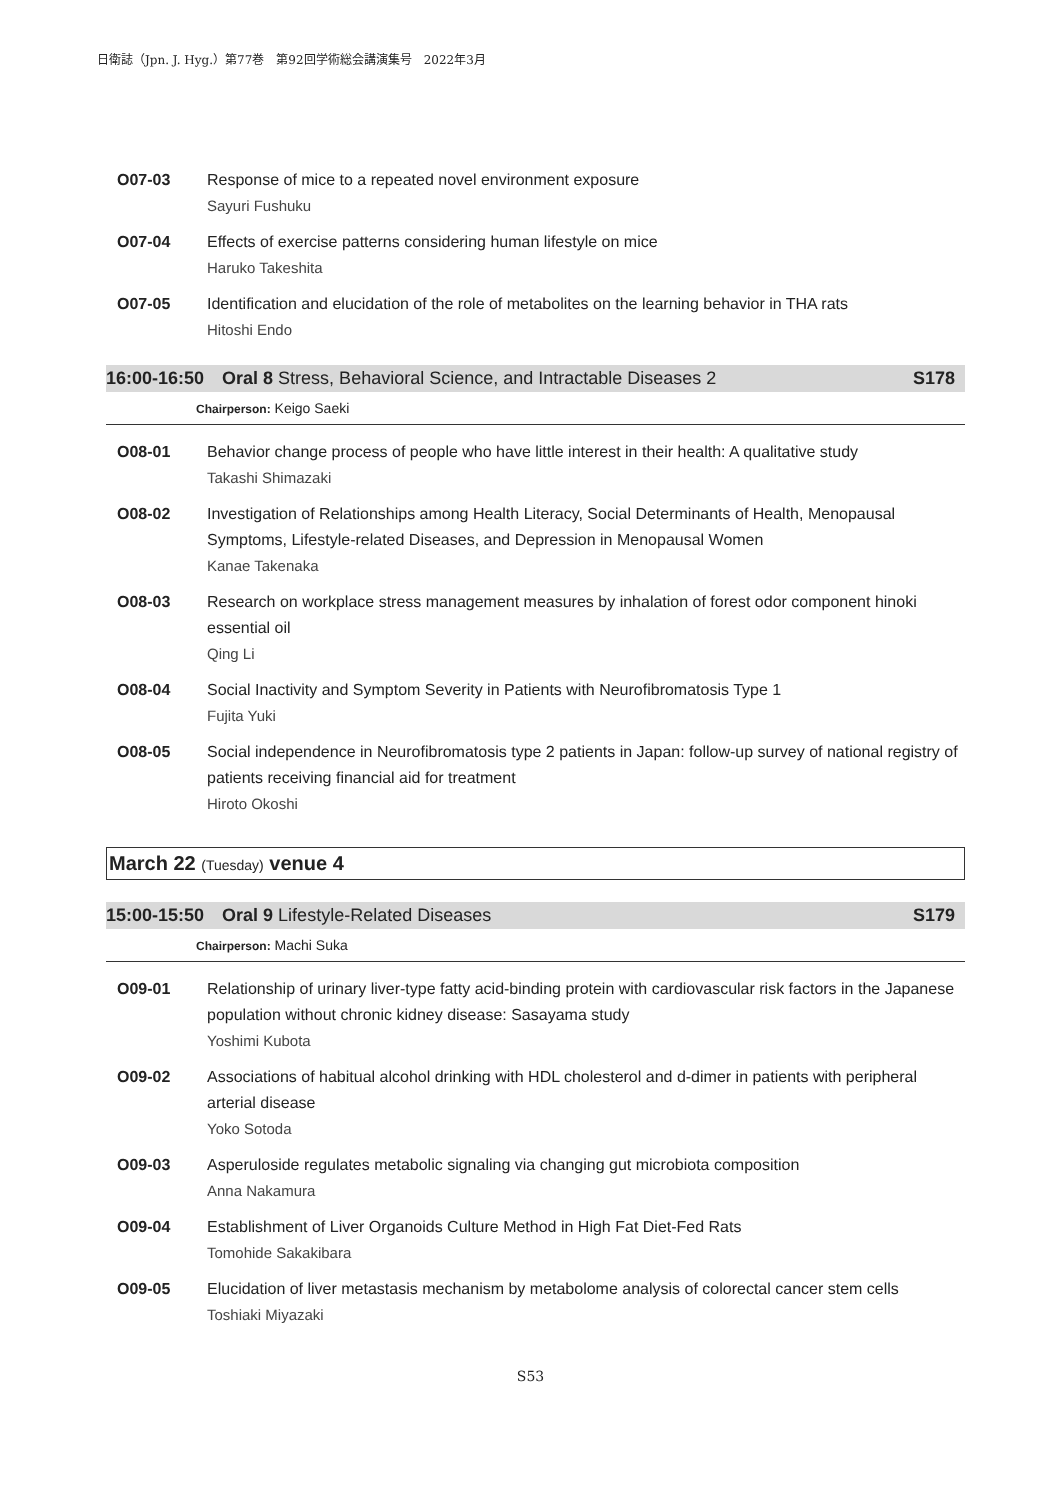日衛誌（Jpn. J. Hyg.）第77巻　第92回学術総会講演集号　2022年3月
O07-03 Response of mice to a repeated novel environment exposure
Sayuri Fushuku
O07-04 Effects of exercise patterns considering human lifestyle on mice
Haruko Takeshita
O07-05 Identification and elucidation of the role of metabolites on the learning behavior in THA rats
Hitoshi Endo
16:00-16:50 Oral 8 Stress, Behavioral Science, and Intractable Diseases 2
S178
Chairperson: Keigo Saeki
O08-01 Behavior change process of people who have little interest in their health: A qualitative study
Takashi Shimazaki
O08-02 Investigation of Relationships among Health Literacy, Social Determinants of Health, Menopausal Symptoms, Lifestyle-related Diseases, and Depression in Menopausal Women
Kanae Takenaka
O08-03 Research on workplace stress management measures by inhalation of forest odor component hinoki essential oil
Qing Li
O08-04 Social Inactivity and Symptom Severity in Patients with Neurofibromatosis Type 1
Fujita Yuki
O08-05 Social independence in Neurofibromatosis type 2 patients in Japan: follow-up survey of national registry of patients receiving financial aid for treatment
Hiroto Okoshi
March 22 (Tuesday) venue 4
15:00-15:50 Oral 9 Lifestyle-Related Diseases
S179
Chairperson: Machi Suka
O09-01 Relationship of urinary liver-type fatty acid-binding protein with cardiovascular risk factors in the Japanese population without chronic kidney disease: Sasayama study
Yoshimi Kubota
O09-02 Associations of habitual alcohol drinking with HDL cholesterol and d-dimer in patients with peripheral arterial disease
Yoko Sotoda
O09-03 Asperuloside regulates metabolic signaling via changing gut microbiota composition
Anna Nakamura
O09-04 Establishment of Liver Organoids Culture Method in High Fat Diet-Fed Rats
Tomohide Sakakibara
O09-05 Elucidation of liver metastasis mechanism by metabolome analysis of colorectal cancer stem cells
Toshiaki Miyazaki
S53